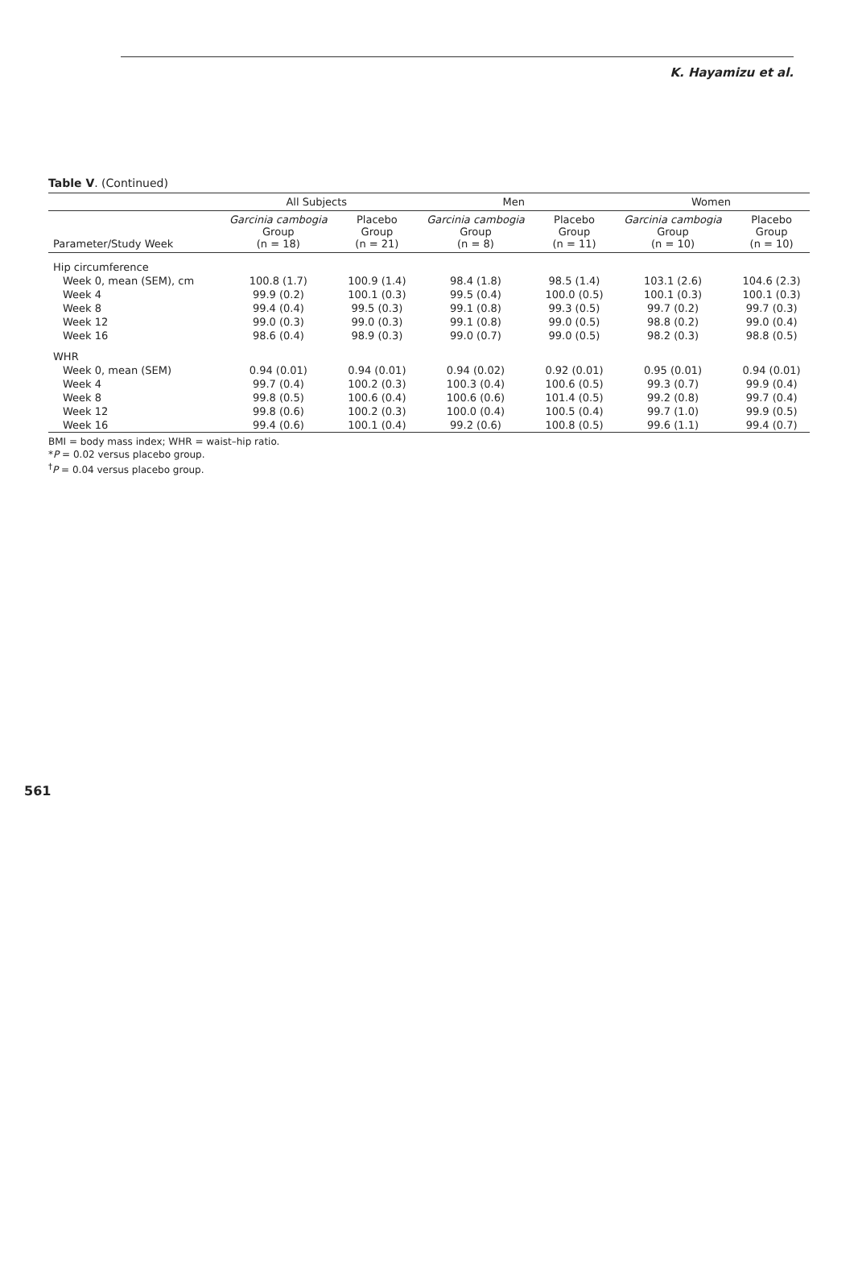K. Hayamizu et al.
Table V. (Continued)
| | All Subjects | | Men | | Women | |
| --- | --- | --- | --- | --- | --- | --- |
| Parameter/Study Week | Garcinia cambogia Group (n = 18) | Placebo Group (n = 21) | Garcinia cambogia Group (n = 8) | Placebo Group (n = 11) | Garcinia cambogia Group (n = 10) | Placebo Group (n = 10) |
| Hip circumference | | | | | | |
| Week 0, mean (SEM), cm | 100.8 (1.7) | 100.9 (1.4) | 98.4 (1.8) | 98.5 (1.4) | 103.1 (2.6) | 104.6 (2.3) |
| Week 4 | 99.9 (0.2) | 100.1 (0.3) | 99.5 (0.4) | 100.0 (0.5) | 100.1 (0.3) | 100.1 (0.3) |
| Week 8 | 99.4 (0.4) | 99.5 (0.3) | 99.1 (0.8) | 99.3 (0.5) | 99.7 (0.2) | 99.7 (0.3) |
| Week 12 | 99.0 (0.3) | 99.0 (0.3) | 99.1 (0.8) | 99.0 (0.5) | 98.8 (0.2) | 99.0 (0.4) |
| Week 16 | 98.6 (0.4) | 98.9 (0.3) | 99.0 (0.7) | 99.0 (0.5) | 98.2 (0.3) | 98.8 (0.5) |
| WHR | | | | | | |
| Week 0, mean (SEM) | 0.94 (0.01) | 0.94 (0.01) | 0.94 (0.02) | 0.92 (0.01) | 0.95 (0.01) | 0.94 (0.01) |
| Week 4 | 99.7 (0.4) | 100.2 (0.3) | 100.3 (0.4) | 100.6 (0.5) | 99.3 (0.7) | 99.9 (0.4) |
| Week 8 | 99.8 (0.5) | 100.6 (0.4) | 100.6 (0.6) | 101.4 (0.5) | 99.2 (0.8) | 99.7 (0.4) |
| Week 12 | 99.8 (0.6) | 100.2 (0.3) | 100.0 (0.4) | 100.5 (0.4) | 99.7 (1.0) | 99.9 (0.5) |
| Week 16 | 99.4 (0.6) | 100.1 (0.4) | 99.2 (0.6) | 100.8 (0.5) | 99.6 (1.1) | 99.4 (0.7) |
BMI = body mass index; WHR = waist–hip ratio.
*P = 0.02 versus placebo group.
<sup>†</sup> P = 0.04 versus placebo group.
561